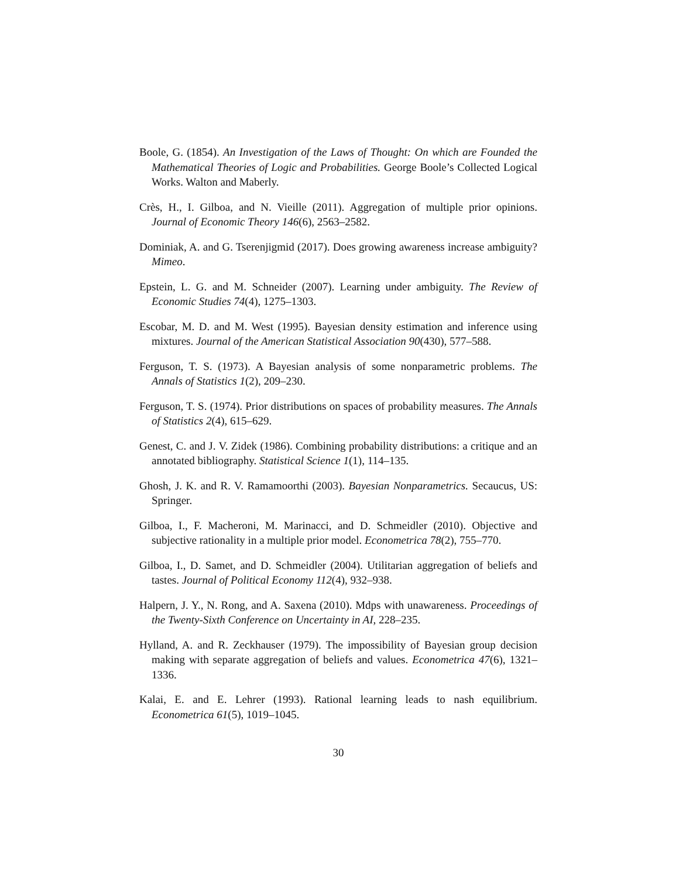Boole, G. (1854). An Investigation of the Laws of Thought: On which are Founded the Mathematical Theories of Logic and Probabilities. George Boole’s Collected Logical Works. Walton and Maberly.
Crès, H., I. Gilboa, and N. Vieille (2011). Aggregation of multiple prior opinions. Journal of Economic Theory 146(6), 2563–2582.
Dominiak, A. and G. Tserenjigmid (2017). Does growing awareness increase ambiguity? Mimeo.
Epstein, L. G. and M. Schneider (2007). Learning under ambiguity. The Review of Economic Studies 74(4), 1275–1303.
Escobar, M. D. and M. West (1995). Bayesian density estimation and inference using mixtures. Journal of the American Statistical Association 90(430), 577–588.
Ferguson, T. S. (1973). A Bayesian analysis of some nonparametric problems. The Annals of Statistics 1(2), 209–230.
Ferguson, T. S. (1974). Prior distributions on spaces of probability measures. The Annals of Statistics 2(4), 615–629.
Genest, C. and J. V. Zidek (1986). Combining probability distributions: a critique and an annotated bibliography. Statistical Science 1(1), 114–135.
Ghosh, J. K. and R. V. Ramamoorthi (2003). Bayesian Nonparametrics. Secaucus, US: Springer.
Gilboa, I., F. Macheroni, M. Marinacci, and D. Schmeidler (2010). Objective and subjective rationality in a multiple prior model. Econometrica 78(2), 755–770.
Gilboa, I., D. Samet, and D. Schmeidler (2004). Utilitarian aggregation of beliefs and tastes. Journal of Political Economy 112(4), 932–938.
Halpern, J. Y., N. Rong, and A. Saxena (2010). Mdps with unawareness. Proceedings of the Twenty-Sixth Conference on Uncertainty in AI, 228–235.
Hylland, A. and R. Zeckhauser (1979). The impossibility of Bayesian group decision making with separate aggregation of beliefs and values. Econometrica 47(6), 1321–1336.
Kalai, E. and E. Lehrer (1993). Rational learning leads to nash equilibrium. Econometrica 61(5), 1019–1045.
30